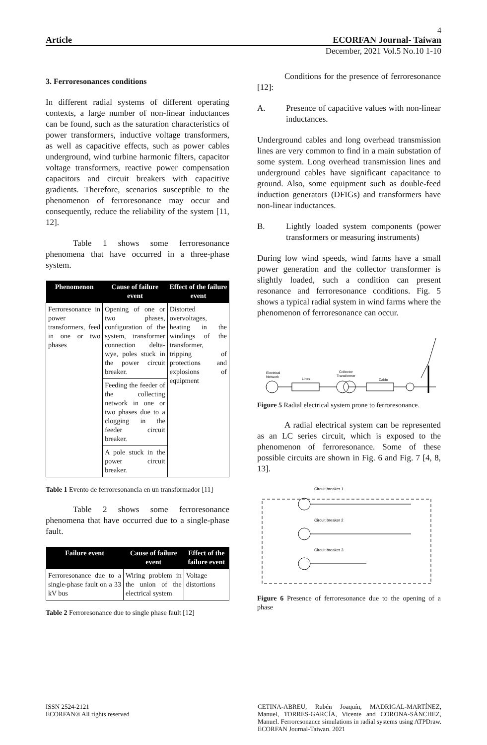4
Article ECORFAN Journal- Taiwan
December, 2021 Vol.5 No.10 1-10
3. Ferroresonances conditions
In different radial systems of different operating contexts, a large number of non-linear inductances can be found, such as the saturation characteristics of power transformers, inductive voltage transformers, as well as capacitive effects, such as power cables underground, wind turbine harmonic filters, capacitor voltage transformers, reactive power compensation capacitors and circuit breakers with capacitive gradients. Therefore, scenarios susceptible to the phenomenon of ferroresonance may occur and consequently, reduce the reliability of the system [11, 12].
Table 1 shows some ferroresonance phenomena that have occurred in a three-phase system.
| Phenomenon | Cause of failure event | Effect of the failure event |
| --- | --- | --- |
| Ferroresonance in power transformers, feed in one or two phases | Opening of one or two phases, configuration of the system, transformer connection delta-wye, poles stuck in the power circuit breaker. | Distorted overvoltages, heating in the windings of the transformer, tripping of protections and explosions of equipment |
| | Feeding the feeder of the collecting network in one or two phases due to a clogging in the feeder circuit breaker. | |
| | A pole stuck in the power circuit breaker. | |
Table 1 Evento de ferroresonancia en un transformador [11]
Table 2 shows some ferroresonance phenomena that have occurred due to a single-phase fault.
| Failure event | Cause of failure event | Effect of the failure event |
| --- | --- | --- |
| Ferroresonance due to a single-phase fault on a 33 kV bus | Wiring problem in the union of the electrical system | Voltage distortions |
Table 2 Ferroresonance due to single phase fault [12]
Conditions for the presence of ferroresonance [12]:
A. Presence of capacitive values with non-linear inductances.
Underground cables and long overhead transmission lines are very common to find in a main substation of some system. Long overhead transmission lines and underground cables have significant capacitance to ground. Also, some equipment such as double-feed induction generators (DFIGs) and transformers have non-linear inductances.
B. Lightly loaded system components (power transformers or measuring instruments)
During low wind speeds, wind farms have a small power generation and the collector transformer is slightly loaded, such a condition can present resonance and ferroresonance conditions. Fig. 5 shows a typical radial system in wind farms where the phenomenon of ferroresonance can occur.
Electrical
Network
Lines
Collector
Transformer
Cable
Figure 5 Radial electrical system prone to ferroresonance.
A radial electrical system can be represented as an LC series circuit, which is exposed to the phenomenon of ferroresonance. Some of these possible circuits are shown in Fig. 6 and Fig. 7 [4, 8, 13].
Circuit breaker 1
Circuit breaker 2
Circuit breaker 3
Figure 6 Presence of ferroresonance due to the opening of a phase
ISSN 2524-2121
ECORFAN® All rights reserved
CETINA-ABREU, Rubén Joaquín, MADRIGAL-MARTÍNEZ, Manuel, TORRES-GARCÍA, Vicente and CORONA-SÁNCHEZ, Manuel. Ferroresonance simulations in radial systems using ATPDraw. ECORFAN Journal-Taiwan. 2021